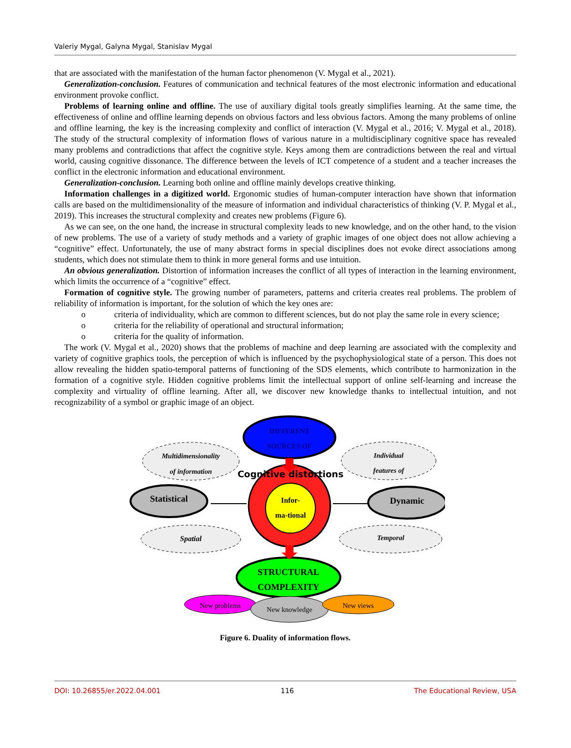Valeriy Mygal, Galyna Mygal, Stanislav Mygal
that are associated with the manifestation of the human factor phenomenon (V. Mygal et al., 2021).
Generalization-conclusion. Features of communication and technical features of the most electronic information and educational environment provoke conflict.
Problems of learning online and offline. The use of auxiliary digital tools greatly simplifies learning. At the same time, the effectiveness of online and offline learning depends on obvious factors and less obvious factors. Among the many problems of online and offline learning, the key is the increasing complexity and conflict of interaction (V. Mygal et al., 2016; V. Mygal et al., 2018). The study of the structural complexity of information flows of various nature in a multidisciplinary cognitive space has revealed many problems and contradictions that affect the cognitive style. Keys among them are contradictions between the real and virtual world, causing cognitive dissonance. The difference between the levels of ICT competence of a student and a teacher increases the conflict in the electronic information and educational environment.
Generalization-conclusion. Learning both online and offline mainly develops creative thinking.
Information challenges in a digitized world. Ergonomic studies of human-computer interaction have shown that information calls are based on the multidimensionality of the measure of information and individual characteristics of thinking (V. P. Mygal et al., 2019). This increases the structural complexity and creates new problems (Figure 6).
As we can see, on the one hand, the increase in structural complexity leads to new knowledge, and on the other hand, to the vision of new problems. The use of a variety of study methods and a variety of graphic images of one object does not allow achieving a “cognitive” effect. Unfortunately, the use of many abstract forms in special disciplines does not evoke direct associations among students, which does not stimulate them to think in more general forms and use intuition.
An obvious generalization. Distortion of information increases the conflict of all types of interaction in the learning environment, which limits the occurrence of a “cognitive” effect.
Formation of cognitive style. The growing number of parameters, patterns and criteria creates real problems. The problem of reliability of information is important, for the solution of which the key ones are:
o criteria of individuality, which are common to different sciences, but do not play the same role in every science;
o criteria for the reliability of operational and structural information;
o criteria for the quality of information.
The work (V. Mygal et al., 2020) shows that the problems of machine and deep learning are associated with the complexity and variety of cognitive graphics tools, the perception of which is influenced by the psychophysiological state of a person. This does not allow revealing the hidden spatio-temporal patterns of functioning of the SDS elements, which contribute to harmonization in the formation of a cognitive style. Hidden cognitive problems limit the intellectual support of online self-learning and increase the complexity and virtuality of offline learning. After all, we discover new knowledge thanks to intellectual intuition, and not recognizability of a symbol or graphic image of an object.
DIFFERENT
SOURCES OF
Multidimensionality
of information
Individual
features of
Cognitive distortions
Infor-
ma-tional
Statistical
Dynamic
Spatial
Temporal
STRUCTURAL
COMPLEXITY
New problems
New knowledge
New views
Figure 6. Duality of information flows.
DOI: 10.26855/er.2022.04.001 116 The Educational Review, USA